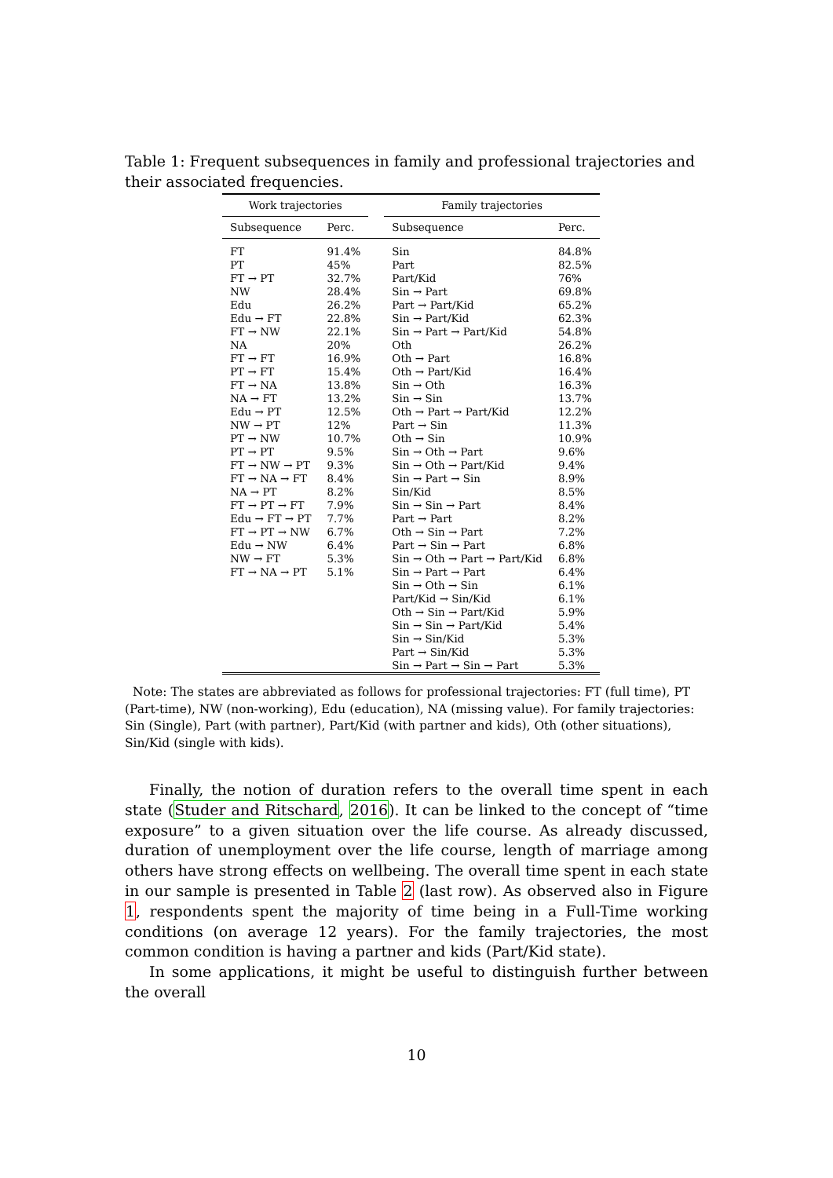Table 1: Frequent subsequences in family and professional trajectories and their associated frequencies.
| Work trajectories | | | Family trajectories | |
| --- | --- | --- | --- | --- |
| Subsequence | Perc. | | Subsequence | Perc. |
| FT | 91.4% | | Sin | 84.8% |
| PT | 45% | | Part | 82.5% |
| FT → PT | 32.7% | | Part/Kid | 76% |
| NW | 28.4% | | Sin → Part | 69.8% |
| Edu | 26.2% | | Part → Part/Kid | 65.2% |
| Edu → FT | 22.8% | | Sin → Part/Kid | 62.3% |
| FT → NW | 22.1% | | Sin → Part → Part/Kid | 54.8% |
| NA | 20% | | Oth | 26.2% |
| FT → FT | 16.9% | | Oth → Part | 16.8% |
| PT → FT | 15.4% | | Oth → Part/Kid | 16.4% |
| FT → NA | 13.8% | | Sin → Oth | 16.3% |
| NA → FT | 13.2% | | Sin → Sin | 13.7% |
| Edu → PT | 12.5% | | Oth → Part → Part/Kid | 12.2% |
| NW → PT | 12% | | Part → Sin | 11.3% |
| PT → NW | 10.7% | | Oth → Sin | 10.9% |
| PT → PT | 9.5% | | Sin → Oth → Part | 9.6% |
| FT → NW → PT | 9.3% | | Sin → Oth → Part/Kid | 9.4% |
| FT → NA → FT | 8.4% | | Sin → Part → Sin | 8.9% |
| NA → PT | 8.2% | | Sin/Kid | 8.5% |
| FT → PT → FT | 7.9% | | Sin → Sin → Part | 8.4% |
| Edu → FT → PT | 7.7% | | Part → Part | 8.2% |
| FT → PT → NW | 6.7% | | Oth → Sin → Part | 7.2% |
| Edu → NW | 6.4% | | Part → Sin → Part | 6.8% |
| NW → FT | 5.3% | | Sin → Oth → Part → Part/Kid | 6.8% |
| FT → NA → PT | 5.1% | | Sin → Part → Part | 6.4% |
| | | | Sin → Oth → Sin | 6.1% |
| | | | Part/Kid → Sin/Kid | 6.1% |
| | | | Oth → Sin → Part/Kid | 5.9% |
| | | | Sin → Sin → Part/Kid | 5.4% |
| | | | Sin → Sin/Kid | 5.3% |
| | | | Part → Sin/Kid | 5.3% |
| | | | Sin → Part → Sin → Part | 5.3% |
Note: The states are abbreviated as follows for professional trajectories: FT (full time), PT (Part-time), NW (non-working), Edu (education), NA (missing value). For family trajectories: Sin (Single), Part (with partner), Part/Kid (with partner and kids), Oth (other situations), Sin/Kid (single with kids).
Finally, the notion of duration refers to the overall time spent in each state (Studer and Ritschard, 2016). It can be linked to the concept of “time exposure” to a given situation over the life course. As already discussed, duration of unemployment over the life course, length of marriage among others have strong effects on wellbeing. The overall time spent in each state in our sample is presented in Table 2 (last row). As observed also in Figure 1, respondents spent the majority of time being in a Full-Time working conditions (on average 12 years). For the family trajectories, the most common condition is having a partner and kids (Part/Kid state).
In some applications, it might be useful to distinguish further between the overall
10